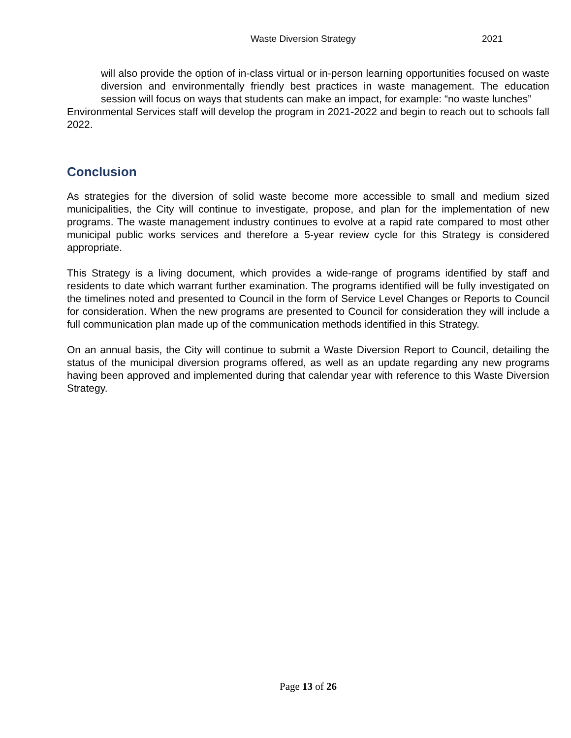Waste Diversion Strategy 2021
will also provide the option of in-class virtual or in-person learning opportunities focused on waste diversion and environmentally friendly best practices in waste management. The education session will focus on ways that students can make an impact, for example: “no waste lunches”
Environmental Services staff will develop the program in 2021-2022 and begin to reach out to schools fall 2022.
Conclusion
As strategies for the diversion of solid waste become more accessible to small and medium sized municipalities, the City will continue to investigate, propose, and plan for the implementation of new programs. The waste management industry continues to evolve at a rapid rate compared to most other municipal public works services and therefore a 5-year review cycle for this Strategy is considered appropriate.
This Strategy is a living document, which provides a wide-range of programs identified by staff and residents to date which warrant further examination. The programs identified will be fully investigated on the timelines noted and presented to Council in the form of Service Level Changes or Reports to Council for consideration. When the new programs are presented to Council for consideration they will include a full communication plan made up of the communication methods identified in this Strategy.
On an annual basis, the City will continue to submit a Waste Diversion Report to Council, detailing the status of the municipal diversion programs offered, as well as an update regarding any new programs having been approved and implemented during that calendar year with reference to this Waste Diversion Strategy.
Page 13 of 26